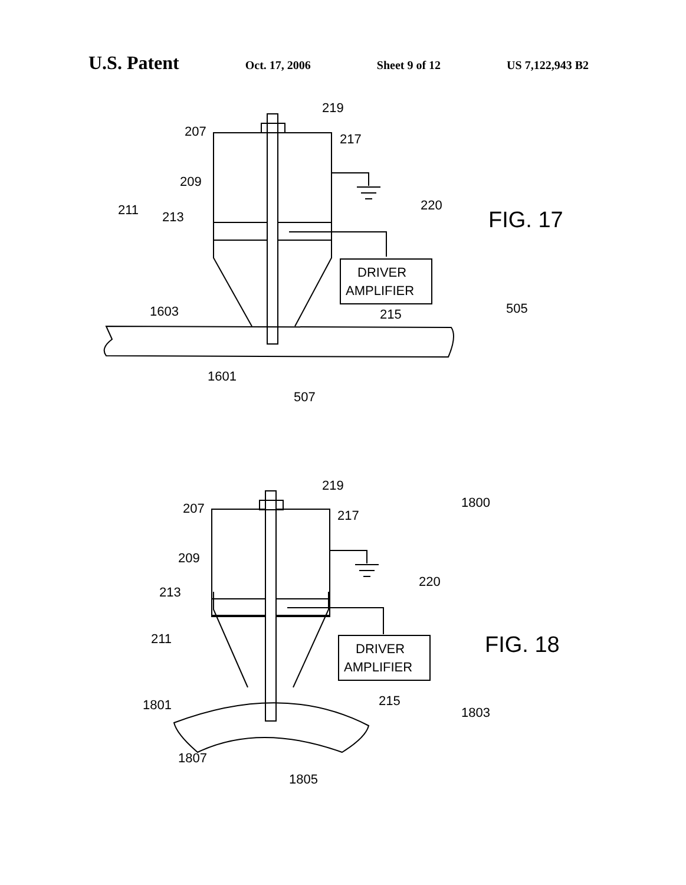U.S. Patent Oct. 17, 2006 Sheet 9 of 12 US 7,122,943 B2
219
207
217
209
211
213
220
FIG. 17
DRIVER
AMPLIFIER
215
505
1603
1601
507
219
207
217
1800
209
213
220
211
FIG. 18
DRIVER
AMPLIFIER
215
1801
1803
1807
1805